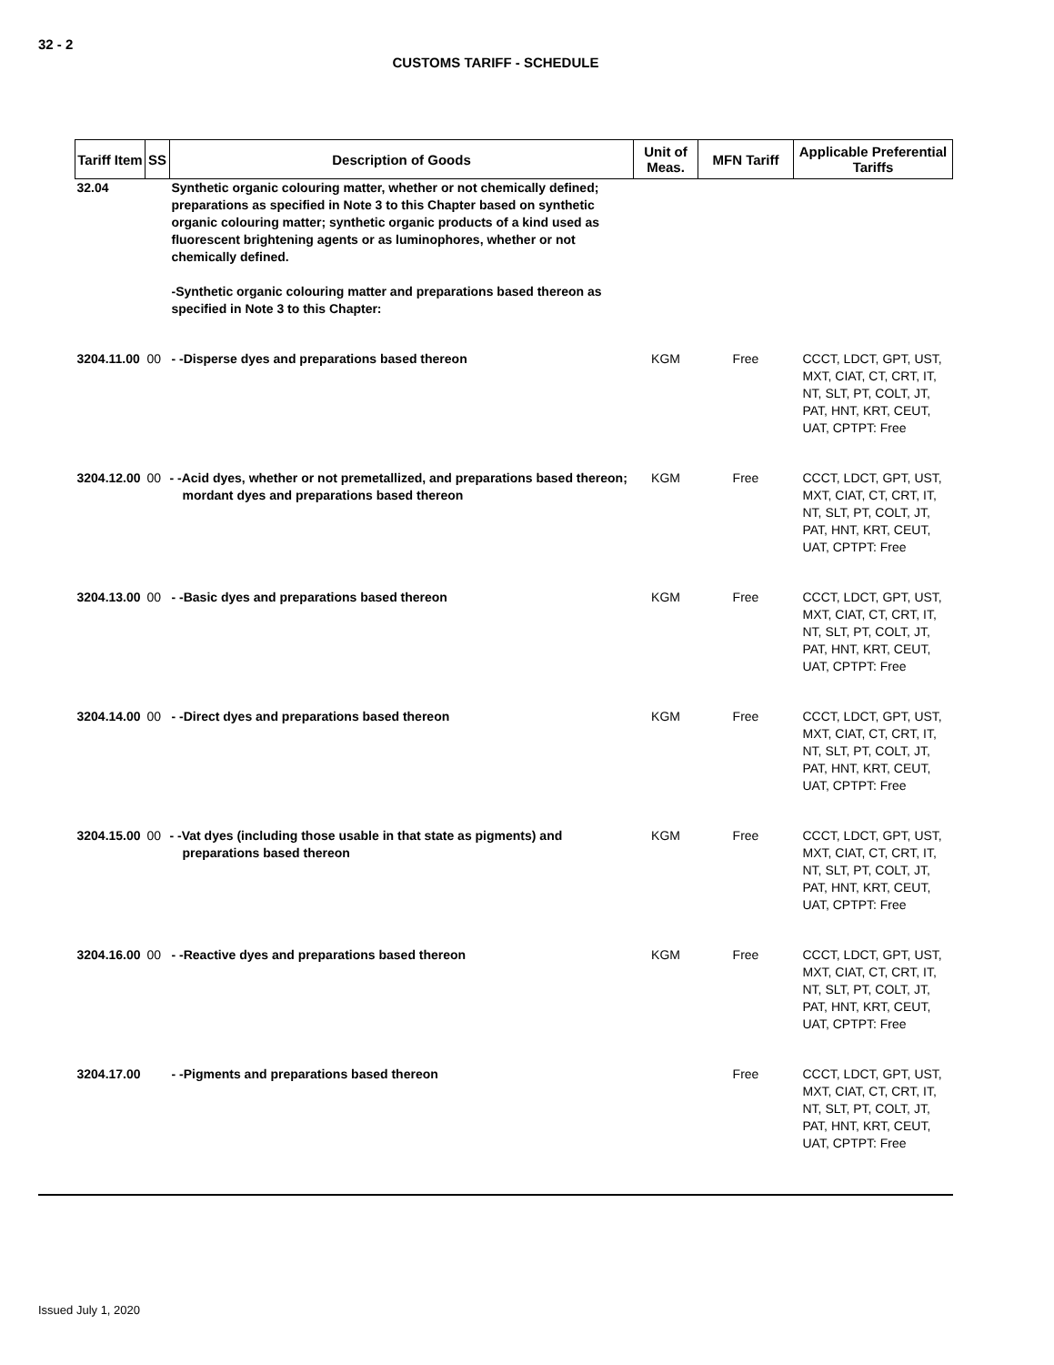32 - 2
CUSTOMS TARIFF - SCHEDULE
| Tariff Item | SS | Description of Goods | Unit of Meas. | MFN Tariff | Applicable Preferential Tariffs |
| --- | --- | --- | --- | --- | --- |
| 32.04 | | Synthetic organic colouring matter, whether or not chemically defined; preparations as specified in Note 3 to this Chapter based on synthetic organic colouring matter; synthetic organic products of a kind used as fluorescent brightening agents or as luminophores, whether or not chemically defined. -Synthetic organic colouring matter and preparations based thereon as specified in Note 3 to this Chapter: | | | |
| 3204.11.00 | 00 | - -Disperse dyes and preparations based thereon | KGM | Free | CCCT, LDCT, GPT, UST, MXT, CIAT, CT, CRT, IT, NT, SLT, PT, COLT, JT, PAT, HNT, KRT, CEUT, UAT, CPTPT: Free |
| 3204.12.00 | 00 | - -Acid dyes, whether or not premetallized, and preparations based thereon; mordant dyes and preparations based thereon | KGM | Free | CCCT, LDCT, GPT, UST, MXT, CIAT, CT, CRT, IT, NT, SLT, PT, COLT, JT, PAT, HNT, KRT, CEUT, UAT, CPTPT: Free |
| 3204.13.00 | 00 | - -Basic dyes and preparations based thereon | KGM | Free | CCCT, LDCT, GPT, UST, MXT, CIAT, CT, CRT, IT, NT, SLT, PT, COLT, JT, PAT, HNT, KRT, CEUT, UAT, CPTPT: Free |
| 3204.14.00 | 00 | - -Direct dyes and preparations based thereon | KGM | Free | CCCT, LDCT, GPT, UST, MXT, CIAT, CT, CRT, IT, NT, SLT, PT, COLT, JT, PAT, HNT, KRT, CEUT, UAT, CPTPT: Free |
| 3204.15.00 | 00 | - -Vat dyes (including those usable in that state as pigments) and preparations based thereon | KGM | Free | CCCT, LDCT, GPT, UST, MXT, CIAT, CT, CRT, IT, NT, SLT, PT, COLT, JT, PAT, HNT, KRT, CEUT, UAT, CPTPT: Free |
| 3204.16.00 | 00 | - -Reactive dyes and preparations based thereon | KGM | Free | CCCT, LDCT, GPT, UST, MXT, CIAT, CT, CRT, IT, NT, SLT, PT, COLT, JT, PAT, HNT, KRT, CEUT, UAT, CPTPT: Free |
| 3204.17.00 | | - -Pigments and preparations based thereon | | Free | CCCT, LDCT, GPT, UST, MXT, CIAT, CT, CRT, IT, NT, SLT, PT, COLT, JT, PAT, HNT, KRT, CEUT, UAT, CPTPT: Free |
Issued July 1, 2020